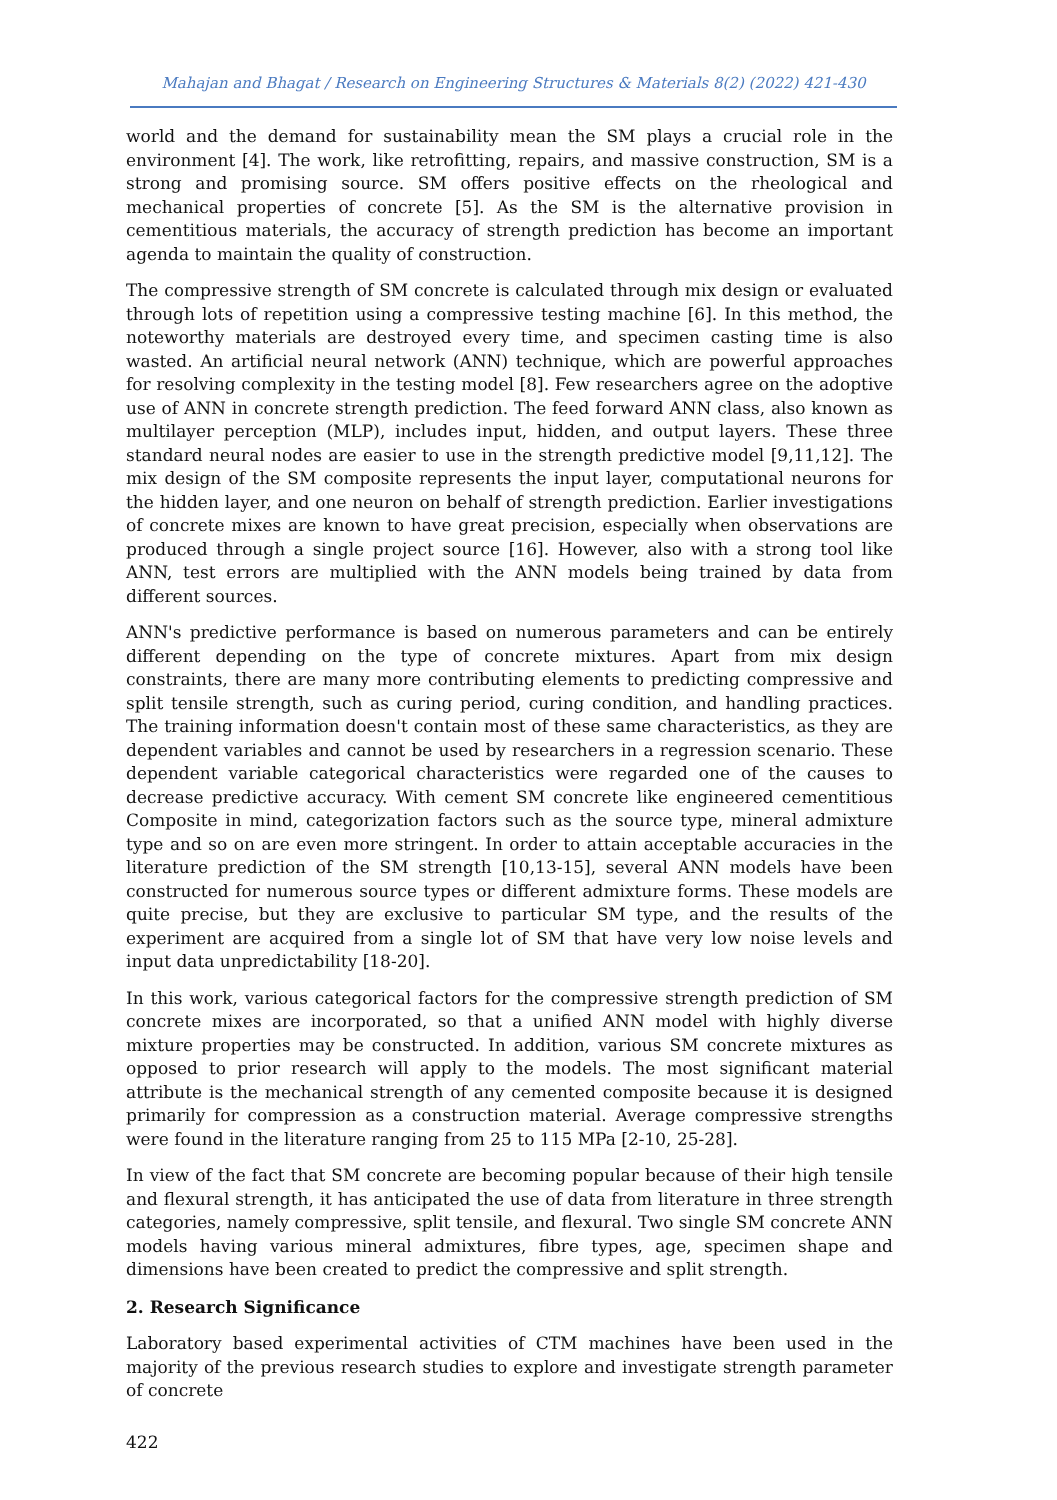Mahajan and Bhagat / Research on Engineering Structures & Materials 8(2) (2022) 421-430
world and the demand for sustainability mean the SM plays a crucial role in the environment [4]. The work, like retrofitting, repairs, and massive construction, SM is a strong and promising source. SM offers positive effects on the rheological and mechanical properties of concrete [5]. As the SM is the alternative provision in cementitious materials, the accuracy of strength prediction has become an important agenda to maintain the quality of construction.
The compressive strength of SM concrete is calculated through mix design or evaluated through lots of repetition using a compressive testing machine [6]. In this method, the noteworthy materials are destroyed every time, and specimen casting time is also wasted. An artificial neural network (ANN) technique, which are powerful approaches for resolving complexity in the testing model [8]. Few researchers agree on the adoptive use of ANN in concrete strength prediction. The feed forward ANN class, also known as multilayer perception (MLP), includes input, hidden, and output layers. These three standard neural nodes are easier to use in the strength predictive model [9,11,12]. The mix design of the SM composite represents the input layer, computational neurons for the hidden layer, and one neuron on behalf of strength prediction. Earlier investigations of concrete mixes are known to have great precision, especially when observations are produced through a single project source [16]. However, also with a strong tool like ANN, test errors are multiplied with the ANN models being trained by data from different sources.
ANN's predictive performance is based on numerous parameters and can be entirely different depending on the type of concrete mixtures. Apart from mix design constraints, there are many more contributing elements to predicting compressive and split tensile strength, such as curing period, curing condition, and handling practices. The training information doesn't contain most of these same characteristics, as they are dependent variables and cannot be used by researchers in a regression scenario. These dependent variable categorical characteristics were regarded one of the causes to decrease predictive accuracy. With cement SM concrete like engineered cementitious Composite in mind, categorization factors such as the source type, mineral admixture type and so on are even more stringent. In order to attain acceptable accuracies in the literature prediction of the SM strength [10,13-15], several ANN models have been constructed for numerous source types or different admixture forms. These models are quite precise, but they are exclusive to particular SM type, and the results of the experiment are acquired from a single lot of SM that have very low noise levels and input data unpredictability [18-20].
In this work, various categorical factors for the compressive strength prediction of SM concrete mixes are incorporated, so that a unified ANN model with highly diverse mixture properties may be constructed. In addition, various SM concrete mixtures as opposed to prior research will apply to the models. The most significant material attribute is the mechanical strength of any cemented composite because it is designed primarily for compression as a construction material. Average compressive strengths were found in the literature ranging from 25 to 115 MPa [2-10, 25-28].
In view of the fact that SM concrete are becoming popular because of their high tensile and flexural strength, it has anticipated the use of data from literature in three strength categories, namely compressive, split tensile, and flexural. Two single SM concrete ANN models having various mineral admixtures, fibre types, age, specimen shape and dimensions have been created to predict the compressive and split strength.
2. Research Significance
Laboratory based experimental activities of CTM machines have been used in the majority of the previous research studies to explore and investigate strength parameter of concrete
422